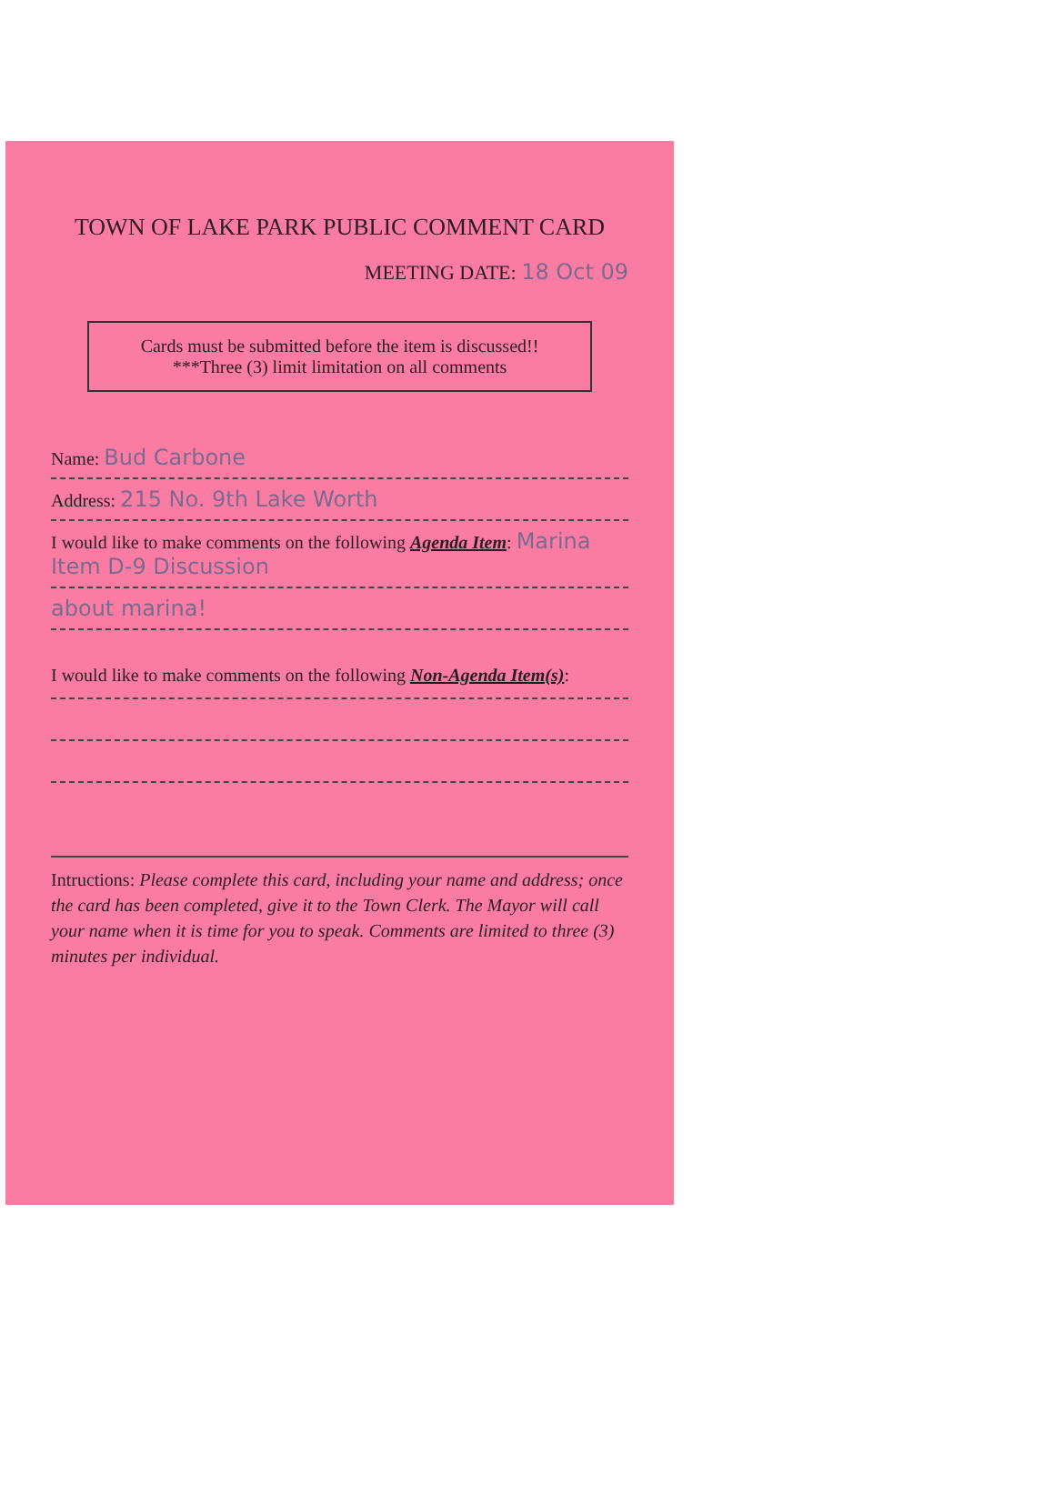TOWN OF LAKE PARK PUBLIC COMMENT CARD
MEETING DATE: 18 Oct 09
Cards must be submitted before the item is discussed!!
***Three (3) limit limitation on all comments
Name: Bud Carbone
Address: 215 No. 9th Lake Worth
I would like to make comments on the following Agenda Item: Marina Item D-9 Discussion
about marina!
I would like to make comments on the following Non-Agenda Item(s):
Intructions: Please complete this card, including your name and address; once the card has been completed, give it to the Town Clerk. The Mayor will call your name when it is time for you to speak. Comments are limited to three (3) minutes per individual.